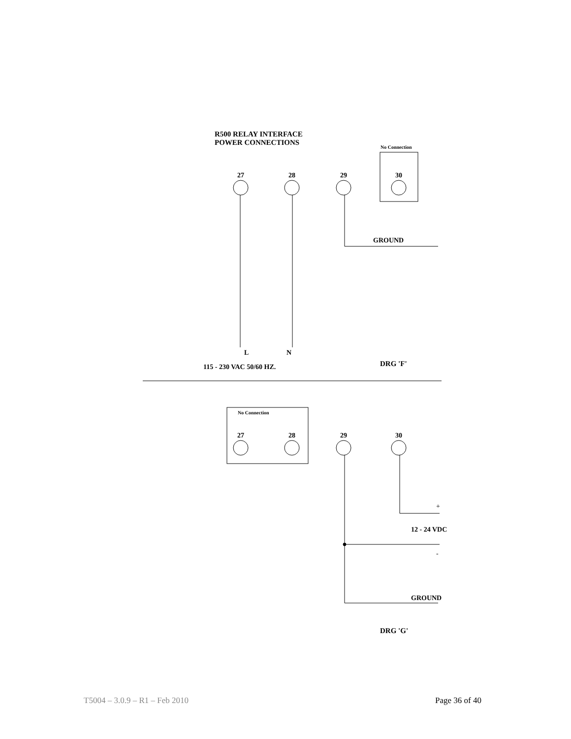R500 RELAY INTERFACE
POWER CONNECTIONS
No Connection
27 28 29 30
GROUND
L N
115 - 230 VAC 50/60 HZ. DRG 'F'
No Connection
27 28 29 30
+
12 - 24 VDC
-
GROUND
DRG 'G'
T5004 – 3.0.9 – R1 – Feb 2010 Page 36 of 40